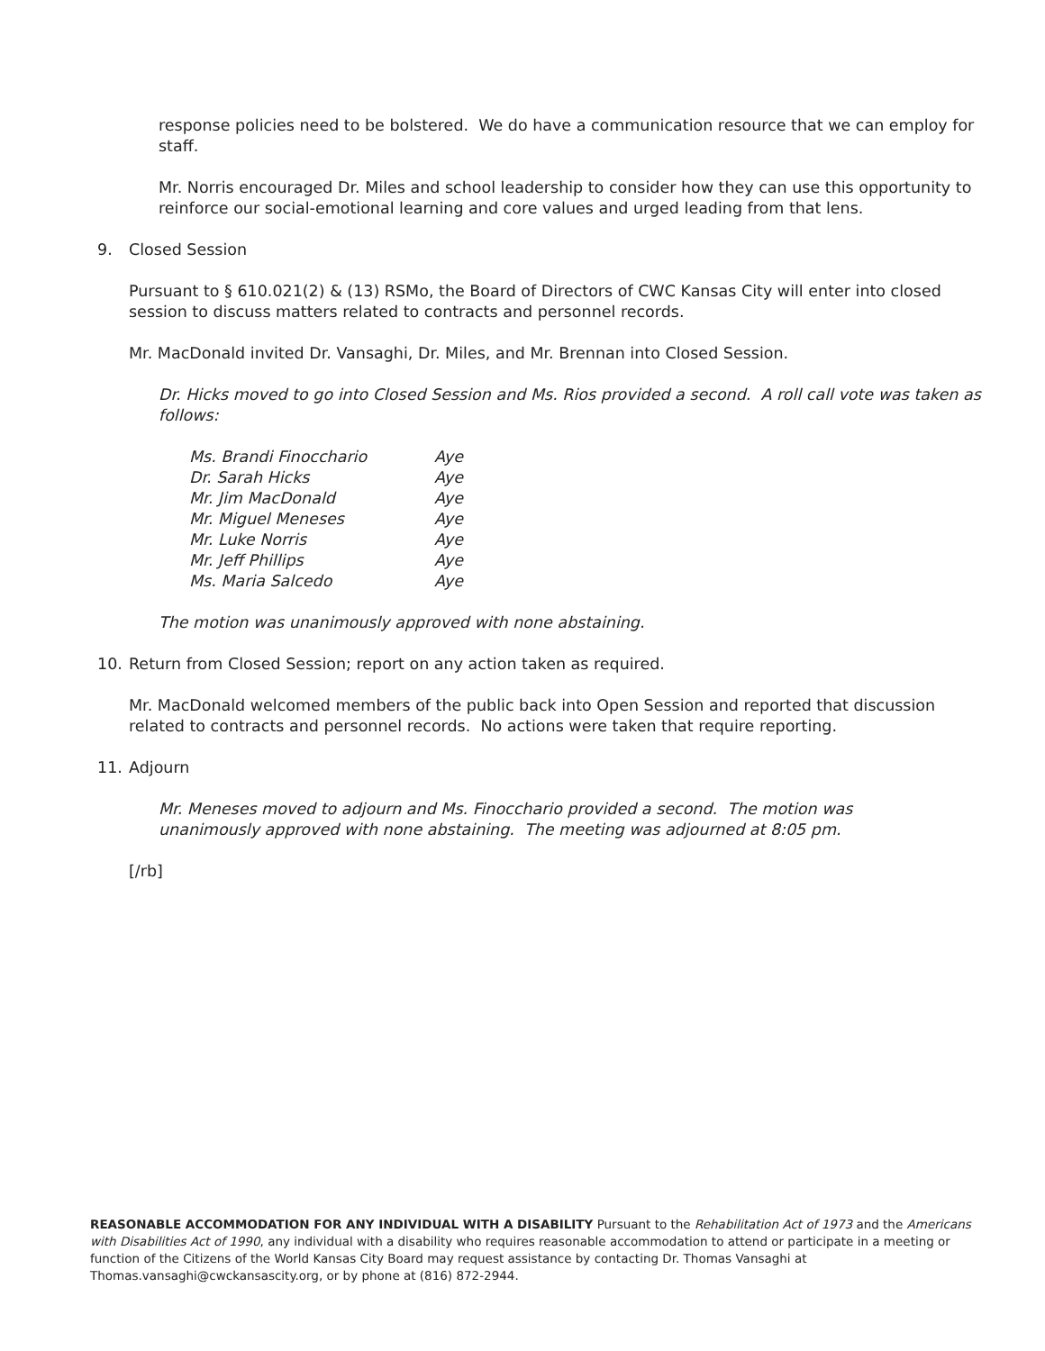response policies need to be bolstered. We do have a communication resource that we can employ for staff.
Mr. Norris encouraged Dr. Miles and school leadership to consider how they can use this opportunity to reinforce our social-emotional learning and core values and urged leading from that lens.
9. Closed Session
Pursuant to § 610.021(2) & (13) RSMo, the Board of Directors of CWC Kansas City will enter into closed session to discuss matters related to contracts and personnel records.
Mr. MacDonald invited Dr. Vansaghi, Dr. Miles, and Mr. Brennan into Closed Session.
Dr. Hicks moved to go into Closed Session and Ms. Rios provided a second. A roll call vote was taken as follows:
| Ms. Brandi Finocchario | Aye |
| Dr. Sarah Hicks | Aye |
| Mr. Jim MacDonald | Aye |
| Mr. Miguel Meneses | Aye |
| Mr. Luke Norris | Aye |
| Mr. Jeff Phillips | Aye |
| Ms. Maria Salcedo | Aye |
The motion was unanimously approved with none abstaining.
10. Return from Closed Session; report on any action taken as required.
Mr. MacDonald welcomed members of the public back into Open Session and reported that discussion related to contracts and personnel records. No actions were taken that require reporting.
11. Adjourn
Mr. Meneses moved to adjourn and Ms. Finocchario provided a second. The motion was unanimously approved with none abstaining. The meeting was adjourned at 8:05 pm.
[/rb]
REASONABLE ACCOMMODATION FOR ANY INDIVIDUAL WITH A DISABILITY Pursuant to the Rehabilitation Act of 1973 and the Americans with Disabilities Act of 1990, any individual with a disability who requires reasonable accommodation to attend or participate in a meeting or function of the Citizens of the World Kansas City Board may request assistance by contacting Dr. Thomas Vansaghi at Thomas.vansaghi@cwckansascity.org, or by phone at (816) 872-2944.